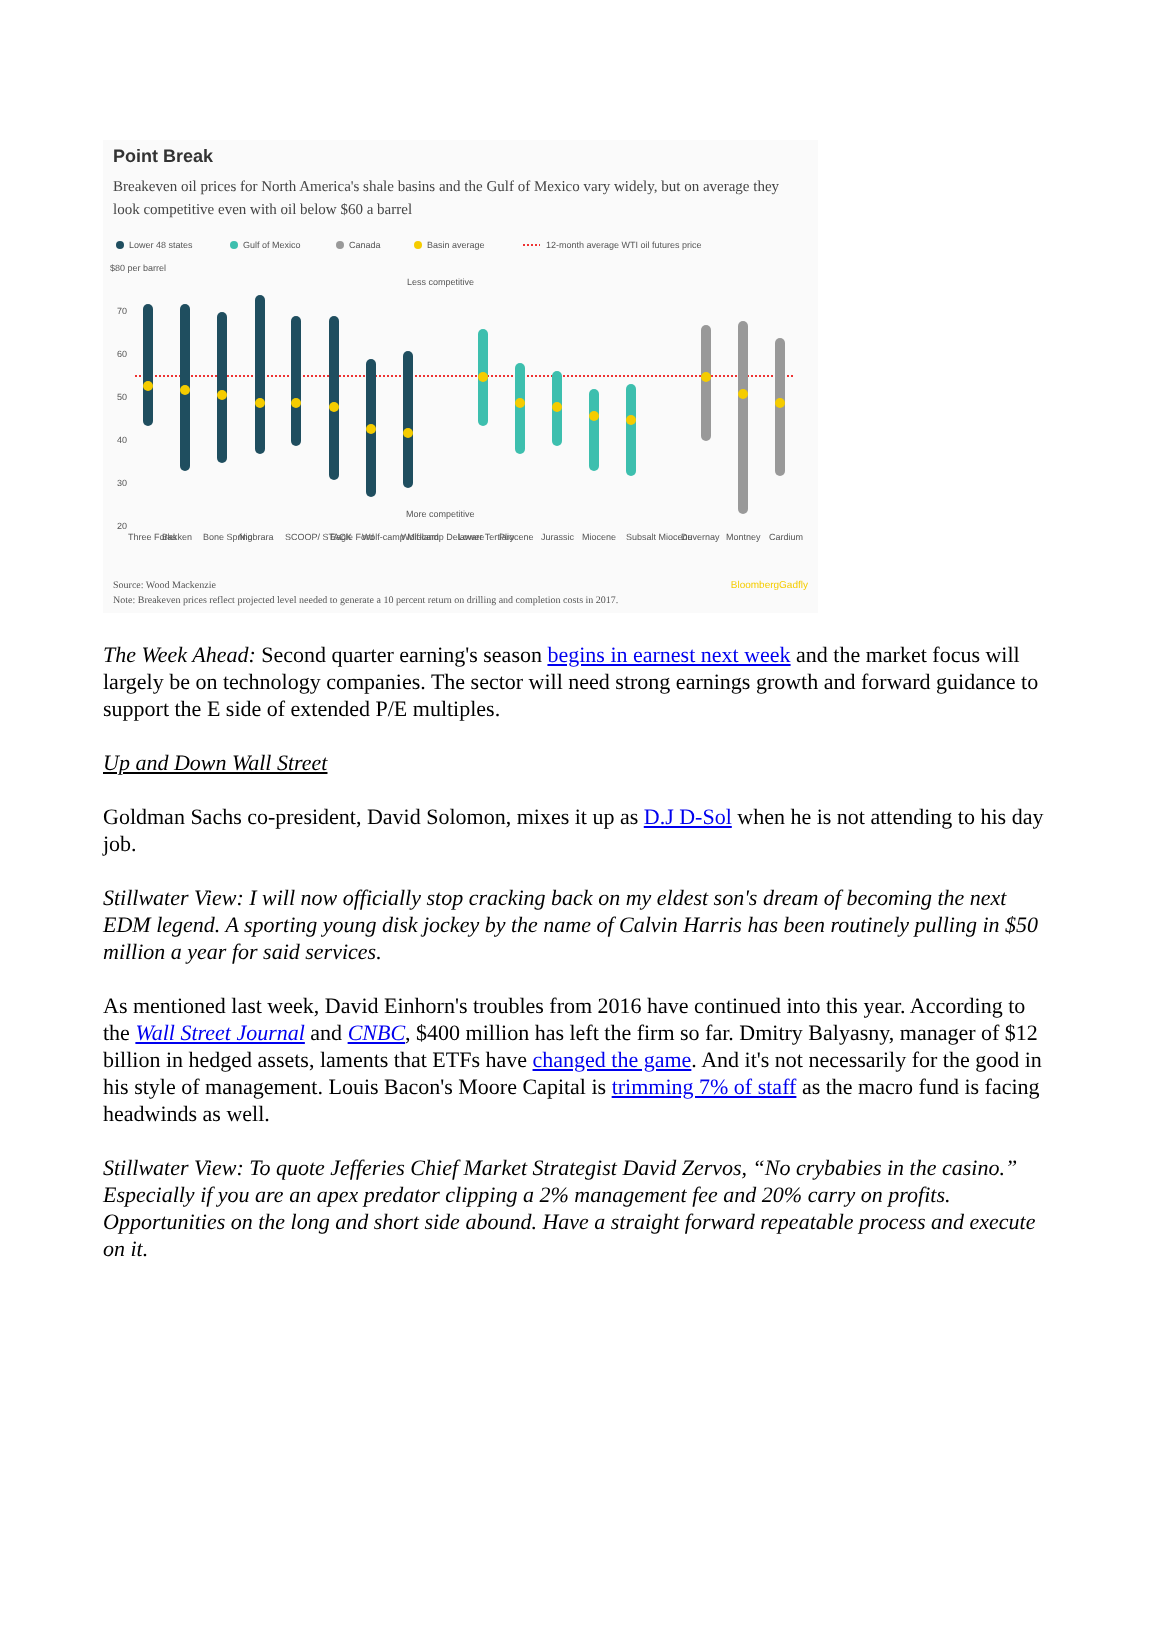Point Break
Breakeven oil prices for North America's shale basins and the Gulf of Mexico vary widely, but on average they look competitive even with oil below $60 a barrel
Lower 48 states
Gulf of Mexico
Canada
Basin average
12-month average WTI oil futures price
$80 per barrel
70
60
50
40
30
20
Less competitive
More competitive
Three Forks
Bakken
Bone Spring
Niobrara
SCOOP/ STACK
Eagle Ford
Wolf-camp Midland
Wolf-camp Delaware
Lower Tertiary
Pliocene
Jurassic
Miocene
Subsalt Miocene
Duvernay
Montney
Cardium
Source: Wood Mackenzie BloombergGadfly
Note: Breakeven prices reflect projected level needed to generate a 10 percent return on drilling and completion costs in 2017.
The Week Ahead: Second quarter earning's season begins in earnest next week and the market focus will largely be on technology companies. The sector will need strong earnings growth and forward guidance to support the E side of extended P/E multiples.
Up and Down Wall Street
Goldman Sachs co-president, David Solomon, mixes it up as D.J D-Sol when he is not attending to his day job.
Stillwater View: I will now officially stop cracking back on my eldest son's dream of becoming the next EDM legend. A sporting young disk jockey by the name of Calvin Harris has been routinely pulling in $50 million a year for said services.
As mentioned last week, David Einhorn's troubles from 2016 have continued into this year. According to the Wall Street Journal and CNBC, $400 million has left the firm so far. Dmitry Balyasny, manager of $12 billion in hedged assets, laments that ETFs have changed the game. And it's not necessarily for the good in his style of management. Louis Bacon's Moore Capital is trimming 7% of staff as the macro fund is facing headwinds as well.
Stillwater View: To quote Jefferies Chief Market Strategist David Zervos, “No crybabies in the casino.” Especially if you are an apex predator clipping a 2% management fee and 20% carry on profits. Opportunities on the long and short side abound. Have a straight forward repeatable process and execute on it.